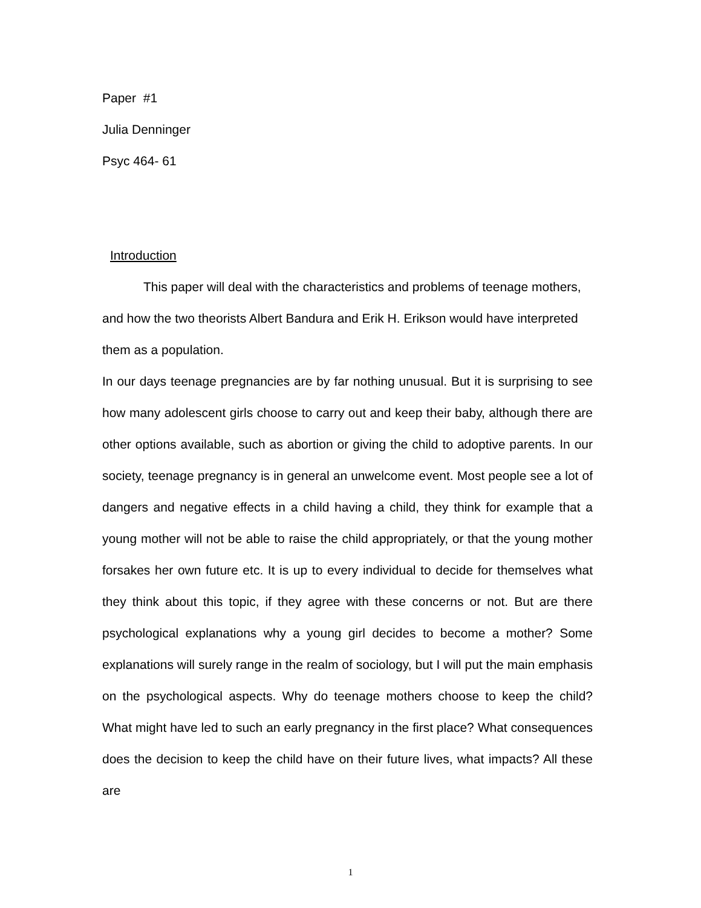Paper #1
Julia Denninger
Psyc 464- 61
Introduction
This paper will deal with the characteristics and problems of teenage mothers, and how the two theorists Albert Bandura and Erik H. Erikson would have interpreted them as a population.
In our days teenage pregnancies are by far nothing unusual. But it is surprising to see how many adolescent girls choose to carry out and keep their baby, although there are other options available, such as abortion or giving the child to adoptive parents. In our society, teenage pregnancy is in general an unwelcome event. Most people see a lot of dangers and negative effects in a child having a child, they think for example that a young mother will not be able to raise the child appropriately, or that the young mother forsakes her own future etc. It is up to every individual to decide for themselves what they think about this topic, if they agree with these concerns or not. But are there psychological explanations why a young girl decides to become a mother? Some explanations will surely range in the realm of sociology, but I will put the main emphasis on the psychological aspects. Why do teenage mothers choose to keep the child? What might have led to such an early pregnancy in the first place? What consequences does the decision to keep the child have on their future lives, what impacts? All these are
1